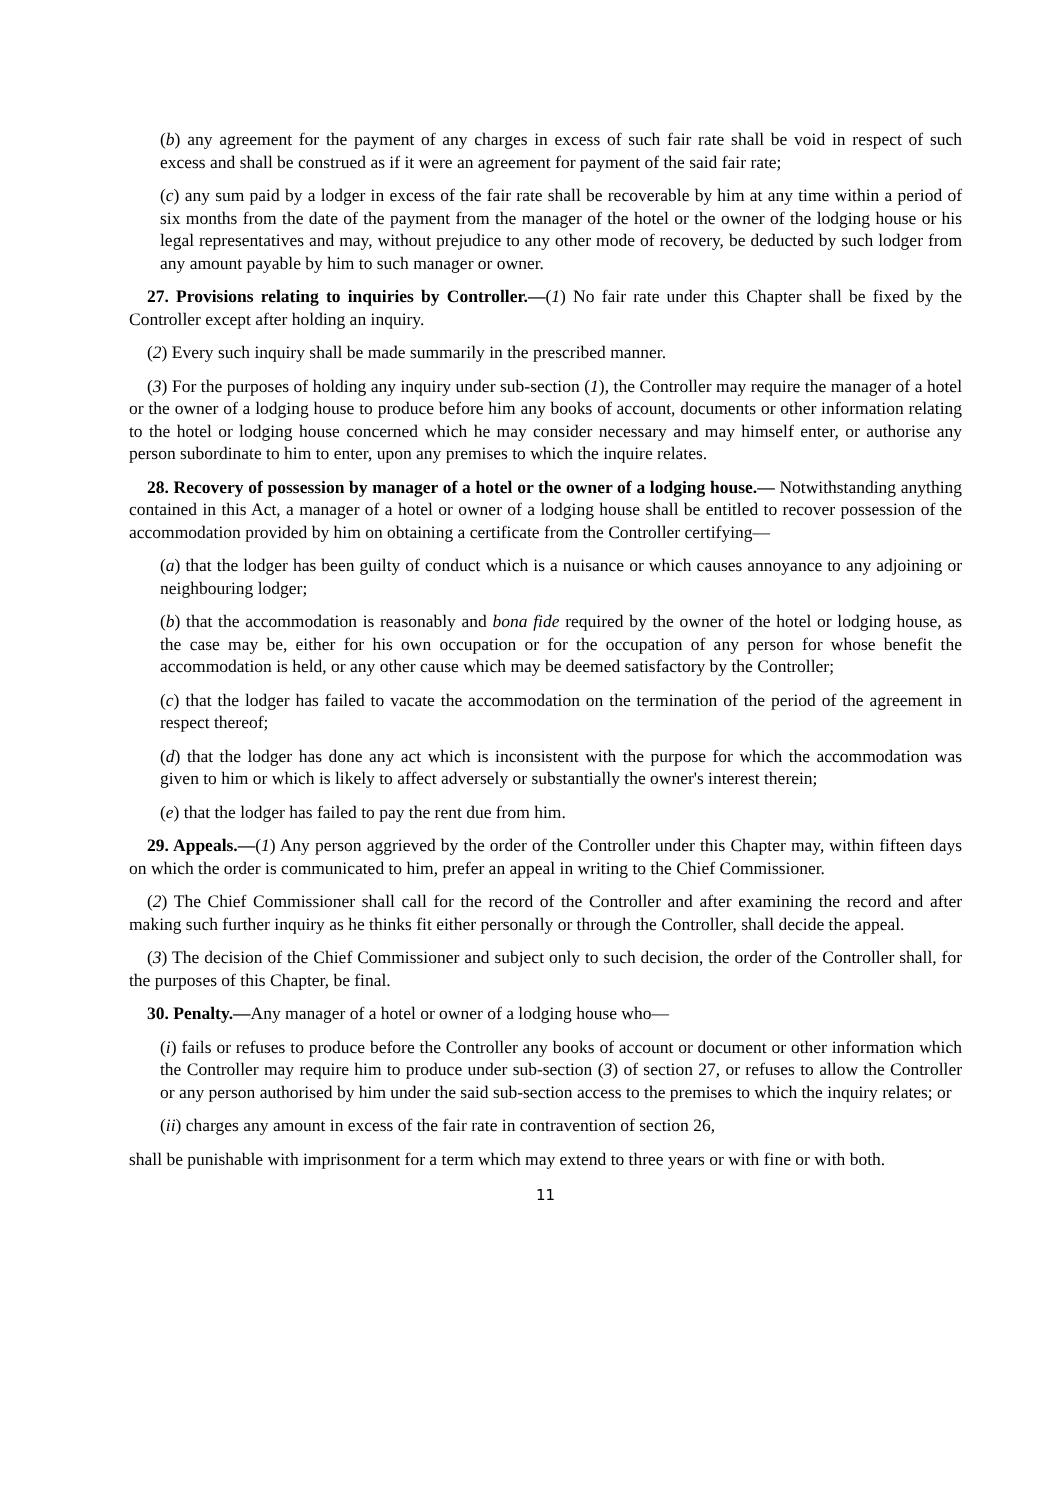(b) any agreement for the payment of any charges in excess of such fair rate shall be void in respect of such excess and shall be construed as if it were an agreement for payment of the said fair rate;
(c) any sum paid by a lodger in excess of the fair rate shall be recoverable by him at any time within a period of six months from the date of the payment from the manager of the hotel or the owner of the lodging house or his legal representatives and may, without prejudice to any other mode of recovery, be deducted by such lodger from any amount payable by him to such manager or owner.
27. Provisions relating to inquiries by Controller.—(1) No fair rate under this Chapter shall be fixed by the Controller except after holding an inquiry.
(2) Every such inquiry shall be made summarily in the prescribed manner.
(3) For the purposes of holding any inquiry under sub-section (1), the Controller may require the manager of a hotel or the owner of a lodging house to produce before him any books of account, documents or other information relating to the hotel or lodging house concerned which he may consider necessary and may himself enter, or authorise any person subordinate to him to enter, upon any premises to which the inquire relates.
28. Recovery of possession by manager of a hotel or the owner of a lodging house.— Notwithstanding anything contained in this Act, a manager of a hotel or owner of a lodging house shall be entitled to recover possession of the accommodation provided by him on obtaining a certificate from the Controller certifying—
(a) that the lodger has been guilty of conduct which is a nuisance or which causes annoyance to any adjoining or neighbouring lodger;
(b) that the accommodation is reasonably and bona fide required by the owner of the hotel or lodging house, as the case may be, either for his own occupation or for the occupation of any person for whose benefit the accommodation is held, or any other cause which may be deemed satisfactory by the Controller;
(c) that the lodger has failed to vacate the accommodation on the termination of the period of the agreement in respect thereof;
(d) that the lodger has done any act which is inconsistent with the purpose for which the accommodation was given to him or which is likely to affect adversely or substantially the owner's interest therein;
(e) that the lodger has failed to pay the rent due from him.
29. Appeals.—(1) Any person aggrieved by the order of the Controller under this Chapter may, within fifteen days on which the order is communicated to him, prefer an appeal in writing to the Chief Commissioner.
(2) The Chief Commissioner shall call for the record of the Controller and after examining the record and after making such further inquiry as he thinks fit either personally or through the Controller, shall decide the appeal.
(3) The decision of the Chief Commissioner and subject only to such decision, the order of the Controller shall, for the purposes of this Chapter, be final.
30. Penalty.—Any manager of a hotel or owner of a lodging house who—
(i) fails or refuses to produce before the Controller any books of account or document or other information which the Controller may require him to produce under sub-section (3) of section 27, or refuses to allow the Controller or any person authorised by him under the said sub-section access to the premises to which the inquiry relates; or
(ii) charges any amount in excess of the fair rate in contravention of section 26,
shall be punishable with imprisonment for a term which may extend to three years or with fine or with both.
11